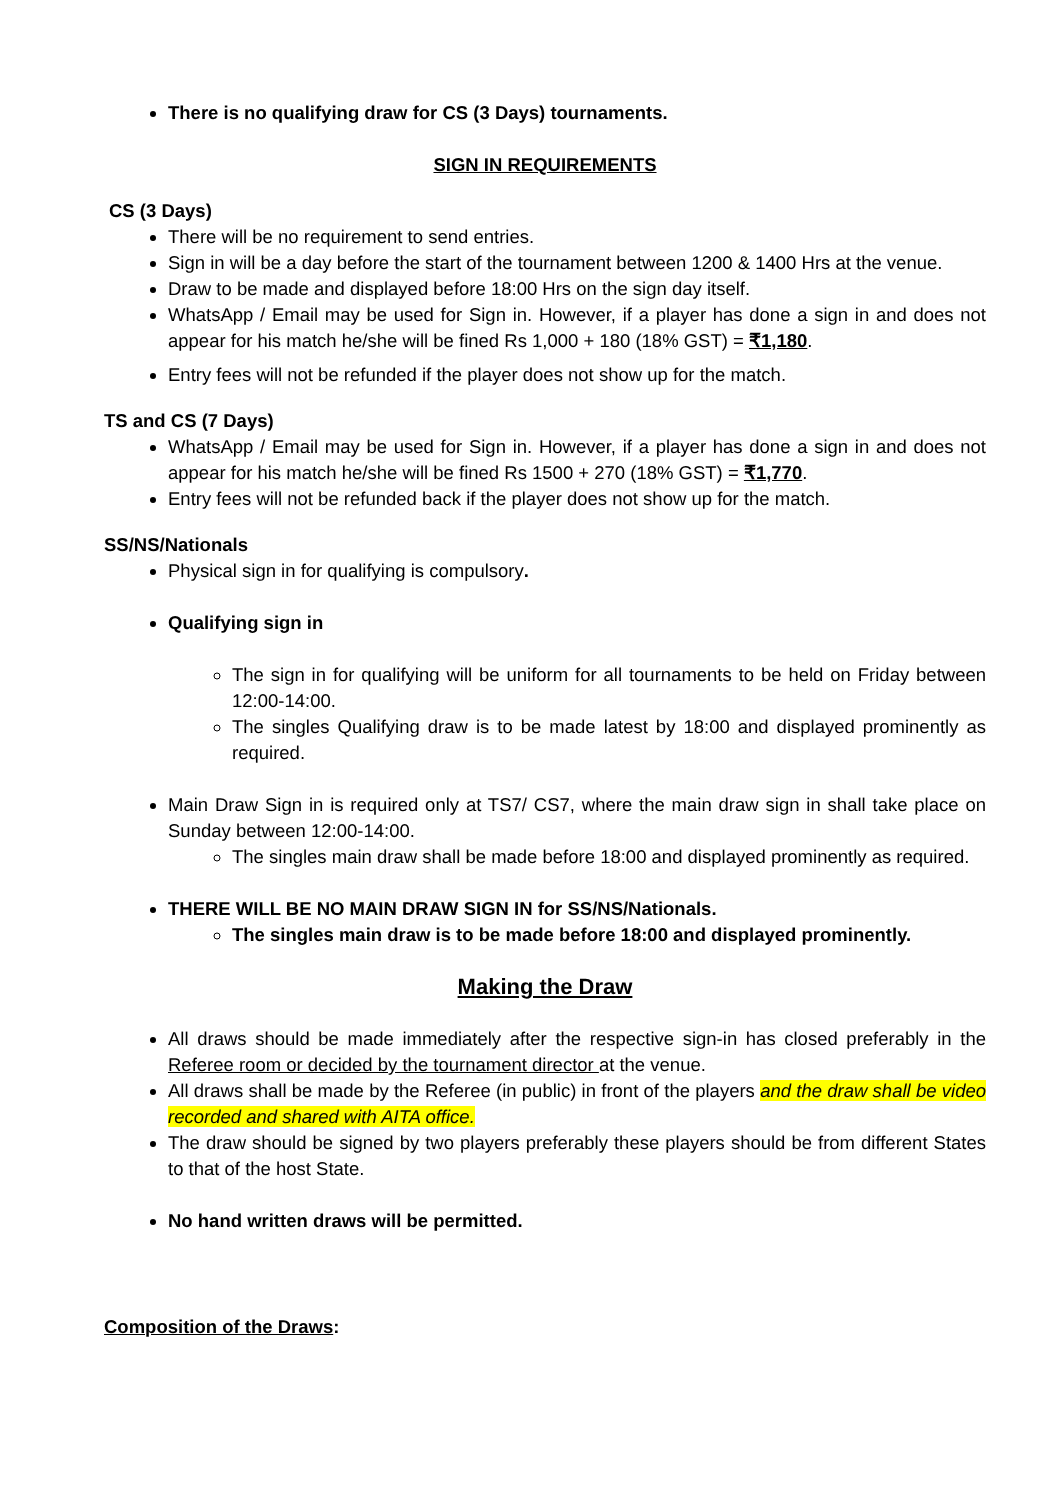There is no qualifying draw for CS (3 Days) tournaments.
SIGN IN REQUIREMENTS
CS (3 Days)
There will be no requirement to send entries.
Sign in will be a day before the start of the tournament between 1200 & 1400 Hrs at the venue.
Draw to be made and displayed before 18:00 Hrs on the sign day itself.
WhatsApp / Email may be used for Sign in. However, if a player has done a sign in and does not appear for his match he/she will be fined Rs 1,000 + 180 (18% GST) = ₹1,180.
Entry fees will not be refunded if the player does not show up for the match.
TS and CS (7 Days)
WhatsApp / Email may be used for Sign in. However, if a player has done a sign in and does not appear for his match he/she will be fined Rs 1500 + 270 (18% GST) = ₹1,770.
Entry fees will not be refunded back if the player does not show up for the match.
SS/NS/Nationals
Physical sign in for qualifying is compulsory.
Qualifying sign in
The sign in for qualifying will be uniform for all tournaments to be held on Friday between 12:00-14:00.
The singles Qualifying draw is to be made latest by 18:00 and displayed prominently as required.
Main Draw Sign in is required only at TS7/ CS7, where the main draw sign in shall take place on Sunday between 12:00-14:00.
The singles main draw shall be made before 18:00 and displayed prominently as required.
THERE WILL BE NO MAIN DRAW SIGN IN for SS/NS/Nationals.
The singles main draw is to be made before 18:00 and displayed prominently.
Making the Draw
All draws should be made immediately after the respective sign-in has closed preferably in the Referee room or decided by the tournament director at the venue.
All draws shall be made by the Referee (in public) in front of the players and the draw shall be video recorded and shared with AITA office.
The draw should be signed by two players preferably these players should be from different States to that of the host State.
No hand written draws will be permitted.
Composition of the Draws: